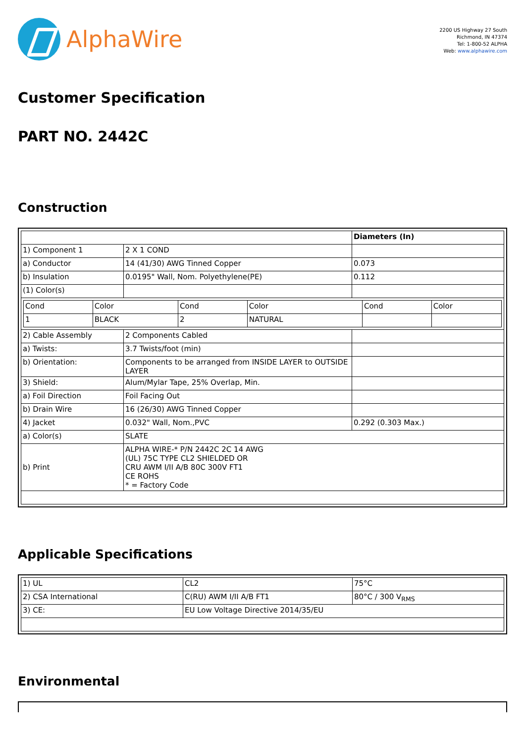AlphaWire
2200 US Highway 27 South
Richmond, IN 47374
Tel: 1-800-52 ALPHA
Web: www.alphawire.com
Customer Specification
PART NO. 2442C
Construction
| | | Diameters (In) |
| 1) Component 1 | 2 X 1 COND | |
| a) Conductor | 14 (41/30) AWG Tinned Copper | 0.073 |
| b) Insulation | 0.0195" Wall, Nom. Polyethylene(PE) | 0.112 |
| (1) Color(s) | | |
| / Cond / Color / Cond / Color / Cond / Color / / 1 / BLACK / 2 / NATURAL / / / | | |
| 2) Cable Assembly | 2 Components Cabled | |
| a) Twists: | 3.7 Twists/foot (min) | |
| b) Orientation: | Components to be arranged from INSIDE LAYER to OUTSIDE LAYER | |
| 3) Shield: | Alum/Mylar Tape, 25% Overlap, Min. | |
| a) Foil Direction | Foil Facing Out | |
| b) Drain Wire | 16 (26/30) AWG Tinned Copper | |
| 4) Jacket | 0.032" Wall, Nom.,PVC | 0.292 (0.303 Max.) |
| a) Color(s) | SLATE | |
| b) Print | ALPHA WIRE-* P/N 2442C 2C 14 AWG (UL) 75C TYPE CL2 SHIELDED OR CRU AWM I/II A/B 80C 300V FT1 CE ROHS * = Factory Code | |
Applicable Specifications
| 1) UL | CL2 | 75°C |
| 2) CSA International | C(RU) AWM I/II A/B FT1 | 80°C / 300 V<sub>RMS</sub> |
| 3) CE: | EU Low Voltage Directive 2014/35/EU | |
Environmental